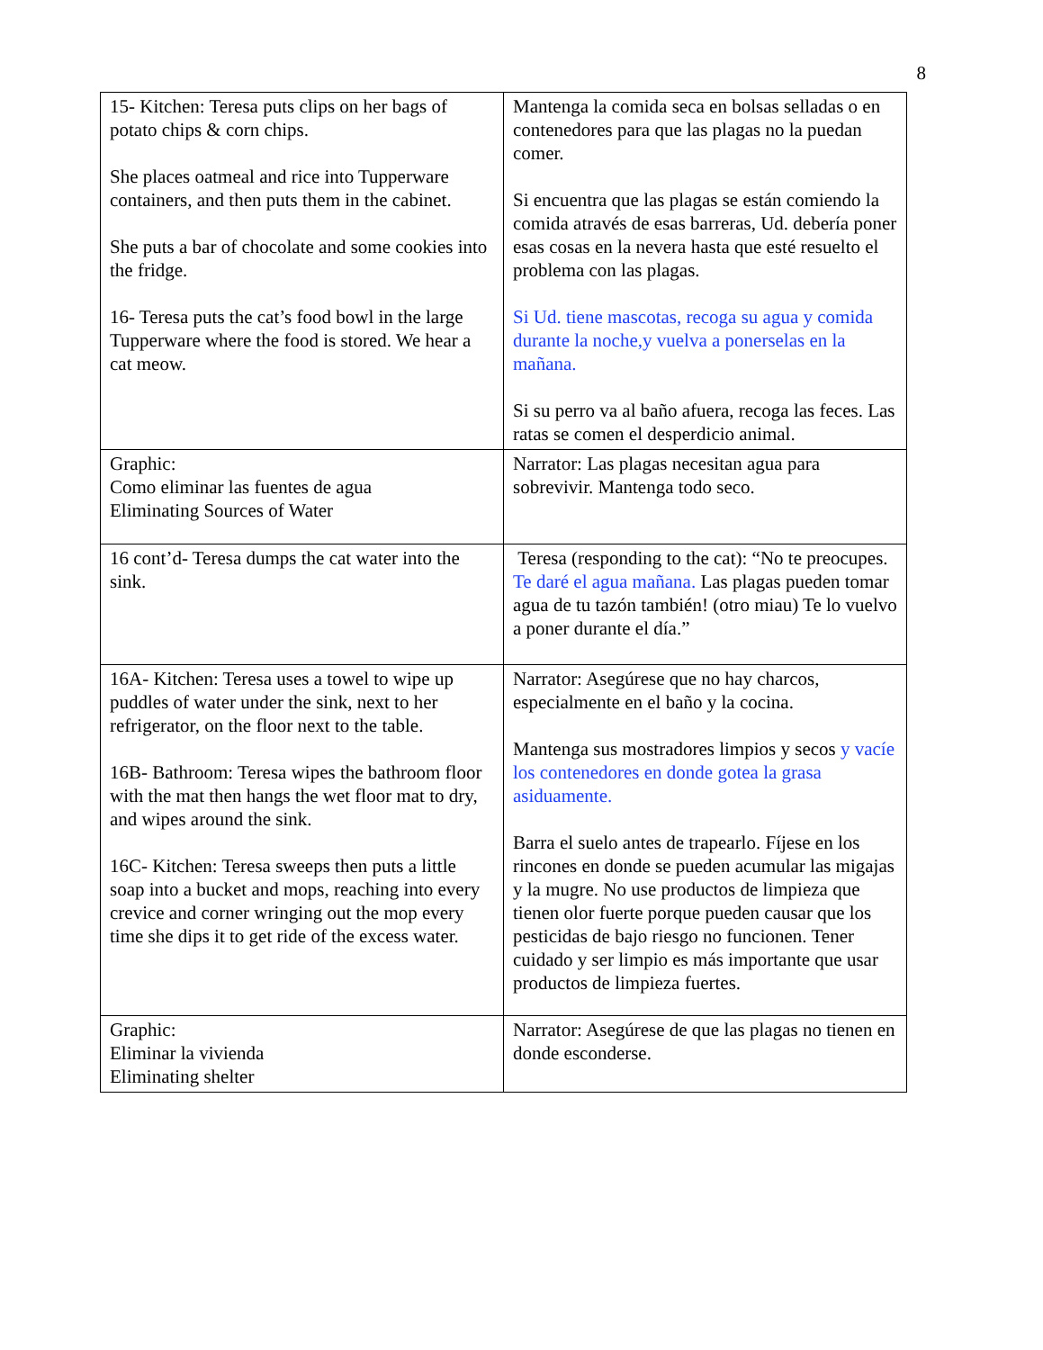8
| 15- Kitchen: Teresa puts clips on her bags of potato chips & corn chips. She places oatmeal and rice into Tupperware containers, and then puts them in the cabinet. She puts a bar of chocolate and some cookies into the fridge. 16- Teresa puts the cat’s food bowl in the large Tupperware where the food is stored. We hear a cat meow. | Mantenga la comida seca en bolsas selladas o en contenedores para que las plagas no la puedan comer. Si encuentra que las plagas se están comiendo la comida através de esas barreras, Ud. debería poner esas cosas en la nevera hasta que esté resuelto el problema con las plagas. Si Ud. tiene mascotas, recoga su agua y comida durante la noche,y vuelva a ponerselas en la mañana. Si su perro va al baño afuera, recoga las feces. Las ratas se comen el desperdicio animal. |
| Graphic: Como eliminar las fuentes de agua Eliminating Sources of Water | Narrator: Las plagas necesitan agua para sobrevivir. Mantenga todo seco. |
| 16 cont’d- Teresa dumps the cat water into the sink. | Teresa (responding to the cat): “No te preocupes. Te daré el agua mañana. Las plagas pueden tomar agua de tu tazón también! (otro miau) Te lo vuelvo a poner durante el día.” |
| 16A- Kitchen: Teresa uses a towel to wipe up puddles of water under the sink, next to her refrigerator, on the floor next to the table. 16B- Bathroom: Teresa wipes the bathroom floor with the mat then hangs the wet floor mat to dry, and wipes around the sink. 16C- Kitchen: Teresa sweeps then puts a little soap into a bucket and mops, reaching into every crevice and corner wringing out the mop every time she dips it to get ride of the excess water. | Narrator: Asegúrese que no hay charcos, especialmente en el baño y la cocina. Mantenga sus mostradores limpios y secos y vacíe los contenedores en donde gotea la grasa asiduamente. Barra el suelo antes de trapearlo. Fíjese en los rincones en donde se pueden acumular las migajas y la mugre. No use productos de limpieza que tienen olor fuerte porque pueden causar que los pesticidas de bajo riesgo no funcionen. Tener cuidado y ser limpio es más importante que usar productos de limpieza fuertes. |
| Graphic: Eliminar la vivienda Eliminating shelter | Narrator: Asegúrese de que las plagas no tienen en donde esconderse. |